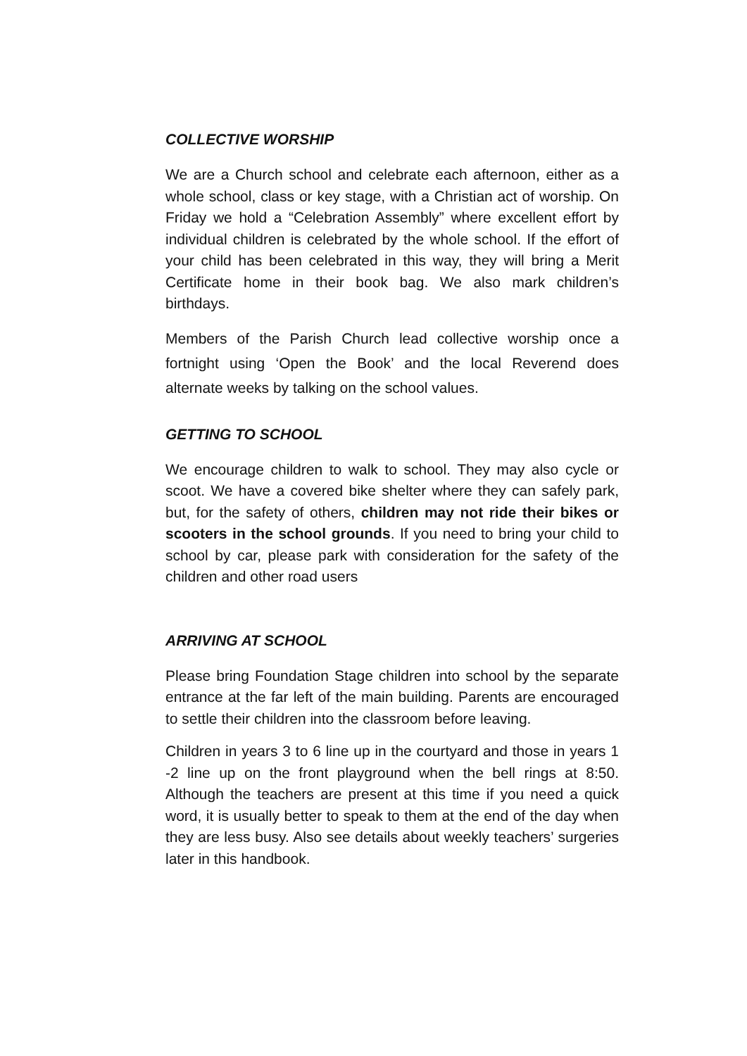COLLECTIVE WORSHIP
We are a Church school and celebrate each afternoon, either as a whole school, class or key stage, with a Christian act of worship. On Friday we hold a “Celebration Assembly” where excellent effort by individual children is celebrated by the whole school. If the effort of your child has been celebrated in this way, they will bring a Merit Certificate home in their book bag. We also mark children’s birthdays.
Members of the Parish Church lead collective worship once a fortnight using ‘Open the Book’ and the local Reverend does alternate weeks by talking on the school values.
GETTING TO SCHOOL
We encourage children to walk to school. They may also cycle or scoot. We have a covered bike shelter where they can safely park, but, for the safety of others, children may not ride their bikes or scooters in the school grounds. If you need to bring your child to school by car, please park with consideration for the safety of the children and other road users
ARRIVING AT SCHOOL
Please bring Foundation Stage children into school by the separate entrance at the far left of the main building. Parents are encouraged to settle their children into the classroom before leaving.
Children in years 3 to 6 line up in the courtyard and those in years 1 -2 line up on the front playground when the bell rings at 8:50. Although the teachers are present at this time if you need a quick word, it is usually better to speak to them at the end of the day when they are less busy. Also see details about weekly teachers’ surgeries later in this handbook.